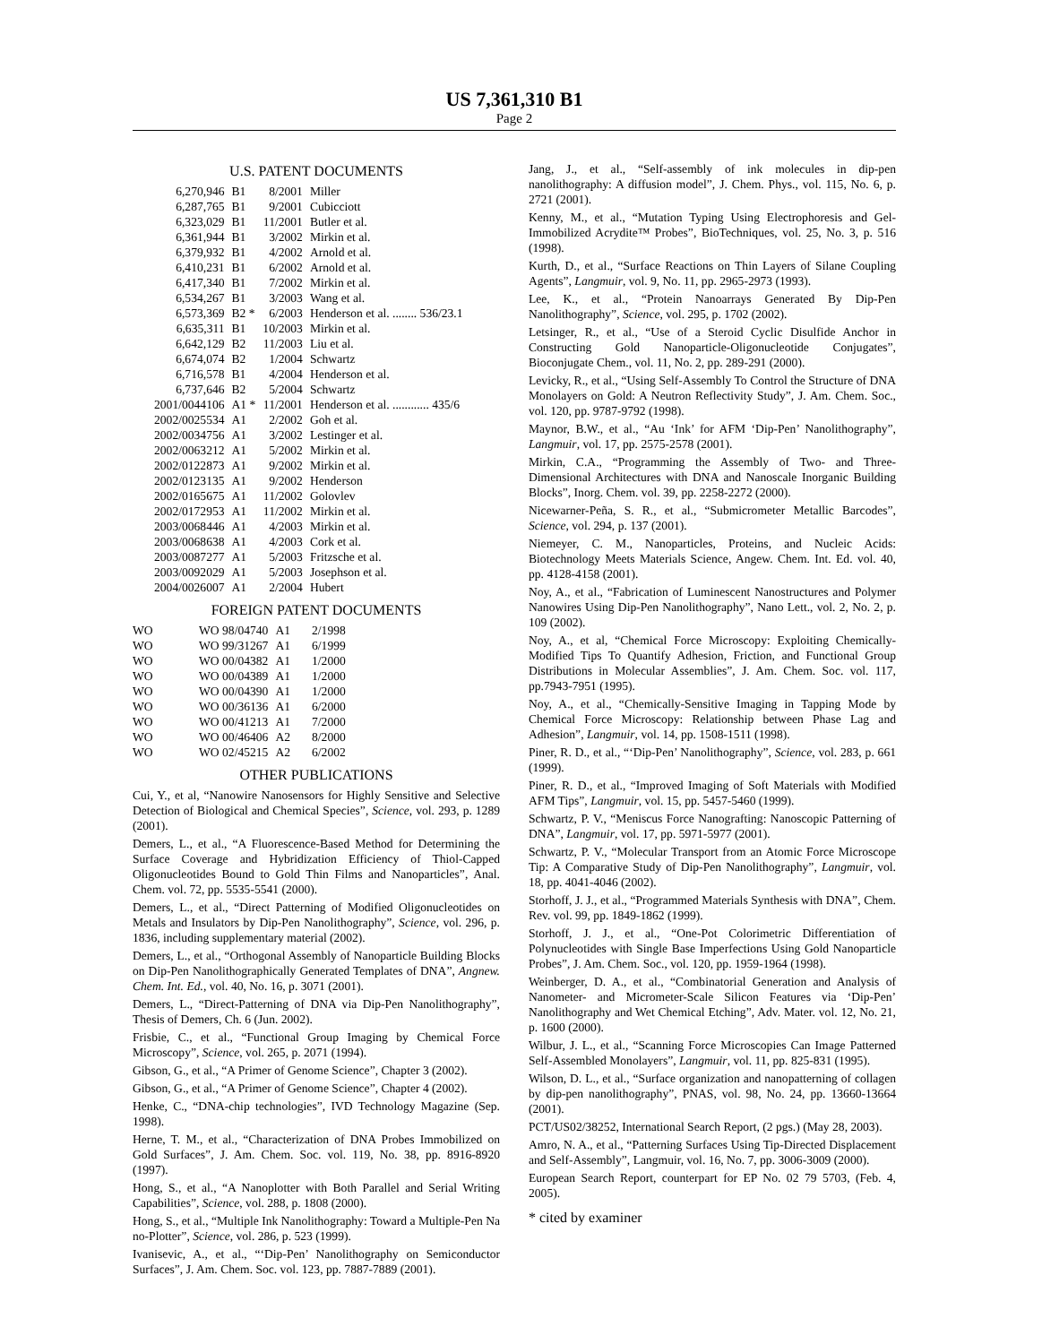US 7,361,310 B1
Page 2
U.S. PATENT DOCUMENTS
| 6,270,946 | B1 | 8/2001 | Miller |
| 6,287,765 | B1 | 9/2001 | Cubicciott |
| 6,323,029 | B1 | 11/2001 | Butler et al. |
| 6,361,944 | B1 | 3/2002 | Mirkin et al. |
| 6,379,932 | B1 | 4/2002 | Arnold et al. |
| 6,410,231 | B1 | 6/2002 | Arnold et al. |
| 6,417,340 | B1 | 7/2002 | Mirkin et al. |
| 6,534,267 | B1 | 3/2003 | Wang et al. |
| 6,573,369 | B2 * | 6/2003 | Henderson et al. ........ 536/23.1 |
| 6,635,311 | B1 | 10/2003 | Mirkin et al. |
| 6,642,129 | B2 | 11/2003 | Liu et al. |
| 6,674,074 | B2 | 1/2004 | Schwartz |
| 6,716,578 | B1 | 4/2004 | Henderson et al. |
| 6,737,646 | B2 | 5/2004 | Schwartz |
| 2001/0044106 | A1 * | 11/2001 | Henderson et al. ............ 435/6 |
| 2002/0025534 | A1 | 2/2002 | Goh et al. |
| 2002/0034756 | A1 | 3/2002 | Lestinger et al. |
| 2002/0063212 | A1 | 5/2002 | Mirkin et al. |
| 2002/0122873 | A1 | 9/2002 | Mirkin et al. |
| 2002/0123135 | A1 | 9/2002 | Henderson |
| 2002/0165675 | A1 | 11/2002 | Golovlev |
| 2002/0172953 | A1 | 11/2002 | Mirkin et al. |
| 2003/0068446 | A1 | 4/2003 | Mirkin et al. |
| 2003/0068638 | A1 | 4/2003 | Cork et al. |
| 2003/0087277 | A1 | 5/2003 | Fritzsche et al. |
| 2003/0092029 | A1 | 5/2003 | Josephson et al. |
| 2004/0026007 | A1 | 2/2004 | Hubert |
FOREIGN PATENT DOCUMENTS
| WO | WO 98/04740 | A1 | 2/1998 |
| WO | WO 99/31267 | A1 | 6/1999 |
| WO | WO 00/04382 | A1 | 1/2000 |
| WO | WO 00/04389 | A1 | 1/2000 |
| WO | WO 00/04390 | A1 | 1/2000 |
| WO | WO 00/36136 | A1 | 6/2000 |
| WO | WO 00/41213 | A1 | 7/2000 |
| WO | WO 00/46406 | A2 | 8/2000 |
| WO | WO 02/45215 | A2 | 6/2002 |
OTHER PUBLICATIONS
Cui, Y., et al, “Nanowire Nanosensors for Highly Sensitive and Selective Detection of Biological and Chemical Species”, Science, vol. 293, p. 1289 (2001).
Demers, L., et al., “A Fluorescence-Based Method for Determining the Surface Coverage and Hybridization Efficiency of Thiol-Capped Oligonucleotides Bound to Gold Thin Films and Nanoparticles”, Anal. Chem. vol. 72, pp. 5535-5541 (2000).
Demers, L., et al., “Direct Patterning of Modified Oligonucleotides on Metals and Insulators by Dip-Pen Nanolithography”, Science, vol. 296, p. 1836, including supplementary material (2002).
Demers, L., et al., “Orthogonal Assembly of Nanoparticle Building Blocks on Dip-Pen Nanolithographically Generated Templates of DNA”, Angnew. Chem. Int. Ed., vol. 40, No. 16, p. 3071 (2001).
Demers, L., “Direct-Patterning of DNA via Dip-Pen Nanolithography”, Thesis of Demers, Ch. 6 (Jun. 2002).
Frisbie, C., et al., “Functional Group Imaging by Chemical Force Microscopy”, Science, vol. 265, p. 2071 (1994).
Gibson, G., et al., “A Primer of Genome Science”, Chapter 3 (2002).
Gibson, G., et al., “A Primer of Genome Science”, Chapter 4 (2002).
Henke, C., “DNA-chip technologies”, IVD Technology Magazine (Sep. 1998).
Herne, T. M., et al., “Characterization of DNA Probes Immobilized on Gold Surfaces”, J. Am. Chem. Soc. vol. 119, No. 38, pp. 8916-8920 (1997).
Hong, S., et al., “A Nanoplotter with Both Parallel and Serial Writing Capabilities”, Science, vol. 288, p. 1808 (2000).
Hong, S., et al., “Multiple Ink Nanolithography: Toward a Multiple-Pen Na no-Plotter”, Science, vol. 286, p. 523 (1999).
Ivanisevic, A., et al., “‘Dip-Pen’ Nanolithography on Semiconductor Surfaces”, J. Am. Chem. Soc. vol. 123, pp. 7887-7889 (2001).
Jang, J., et al., “Self-assembly of ink molecules in dip-pen nanolithography: A diffusion model”, J. Chem. Phys., vol. 115, No. 6, p. 2721 (2001).
Kenny, M., et al., “Mutation Typing Using Electrophoresis and Gel-Immobilized Acrydite™ Probes”, BioTechniques, vol. 25, No. 3, p. 516 (1998).
Kurth, D., et al., “Surface Reactions on Thin Layers of Silane Coupling Agents”, Langmuir, vol. 9, No. 11, pp. 2965-2973 (1993).
Lee, K., et al., “Protein Nanoarrays Generated By Dip-Pen Nanolithography”, Science, vol. 295, p. 1702 (2002).
Letsinger, R., et al., “Use of a Steroid Cyclic Disulfide Anchor in Constructing Gold Nanoparticle-Oligonucleotide Conjugates”, Bioconjugate Chem., vol. 11, No. 2, pp. 289-291 (2000).
Levicky, R., et al., “Using Self-Assembly To Control the Structure of DNA Monolayers on Gold: A Neutron Reflectivity Study”, J. Am. Chem. Soc., vol. 120, pp. 9787-9792 (1998).
Maynor, B.W., et al., “Au ‘Ink’ for AFM ‘Dip-Pen’ Nanolithography”, Langmuir, vol. 17, pp. 2575-2578 (2001).
Mirkin, C.A., “Programming the Assembly of Two- and Three-Dimensional Architectures with DNA and Nanoscale Inorganic Building Blocks”, Inorg. Chem. vol. 39, pp. 2258-2272 (2000).
Nicewarner-Peña, S. R., et al., “Submicrometer Metallic Barcodes”, Science, vol. 294, p. 137 (2001).
Niemeyer, C. M., Nanoparticles, Proteins, and Nucleic Acids: Biotechnology Meets Materials Science, Angew. Chem. Int. Ed. vol. 40, pp. 4128-4158 (2001).
Noy, A., et al., “Fabrication of Luminescent Nanostructures and Polymer Nanowires Using Dip-Pen Nanolithography”, Nano Lett., vol. 2, No. 2, p. 109 (2002).
Noy, A., et al, “Chemical Force Microscopy: Exploiting Chemically-Modified Tips To Quantify Adhesion, Friction, and Functional Group Distributions in Molecular Assemblies”, J. Am. Chem. Soc. vol. 117, pp.7943-7951 (1995).
Noy, A., et al., “Chemically-Sensitive Imaging in Tapping Mode by Chemical Force Microscopy: Relationship between Phase Lag and Adhesion”, Langmuir, vol. 14, pp. 1508-1511 (1998).
Piner, R. D., et al., “‘Dip-Pen’ Nanolithography”, Science, vol. 283, p. 661 (1999).
Piner, R. D., et al., “Improved Imaging of Soft Materials with Modified AFM Tips”, Langmuir, vol. 15, pp. 5457-5460 (1999).
Schwartz, P. V., “Meniscus Force Nanografting: Nanoscopic Patterning of DNA”, Langmuir, vol. 17, pp. 5971-5977 (2001).
Schwartz, P. V., “Molecular Transport from an Atomic Force Microscope Tip: A Comparative Study of Dip-Pen Nanolithography”, Langmuir, vol. 18, pp. 4041-4046 (2002).
Storhoff, J. J., et al., “Programmed Materials Synthesis with DNA”, Chem. Rev. vol. 99, pp. 1849-1862 (1999).
Storhoff, J. J., et al., “One-Pot Colorimetric Differentiation of Polynucleotides with Single Base Imperfections Using Gold Nanoparticle Probes”, J. Am. Chem. Soc., vol. 120, pp. 1959-1964 (1998).
Weinberger, D. A., et al., “Combinatorial Generation and Analysis of Nanometer- and Micrometer-Scale Silicon Features via ‘Dip-Pen’ Nanolithography and Wet Chemical Etching”, Adv. Mater. vol. 12, No. 21, p. 1600 (2000).
Wilbur, J. L., et al., “Scanning Force Microscopies Can Image Patterned Self-Assembled Monolayers”, Langmuir, vol. 11, pp. 825-831 (1995).
Wilson, D. L., et al., “Surface organization and nanopatterning of collagen by dip-pen nanolithography”, PNAS, vol. 98, No. 24, pp. 13660-13664 (2001).
PCT/US02/38252, International Search Report, (2 pgs.) (May 28, 2003).
Amro, N. A., et al., “Patterning Surfaces Using Tip-Directed Displacement and Self-Assembly”, Langmuir, vol. 16, No. 7, pp. 3006-3009 (2000).
European Search Report, counterpart for EP No. 02 79 5703, (Feb. 4, 2005).
* cited by examiner